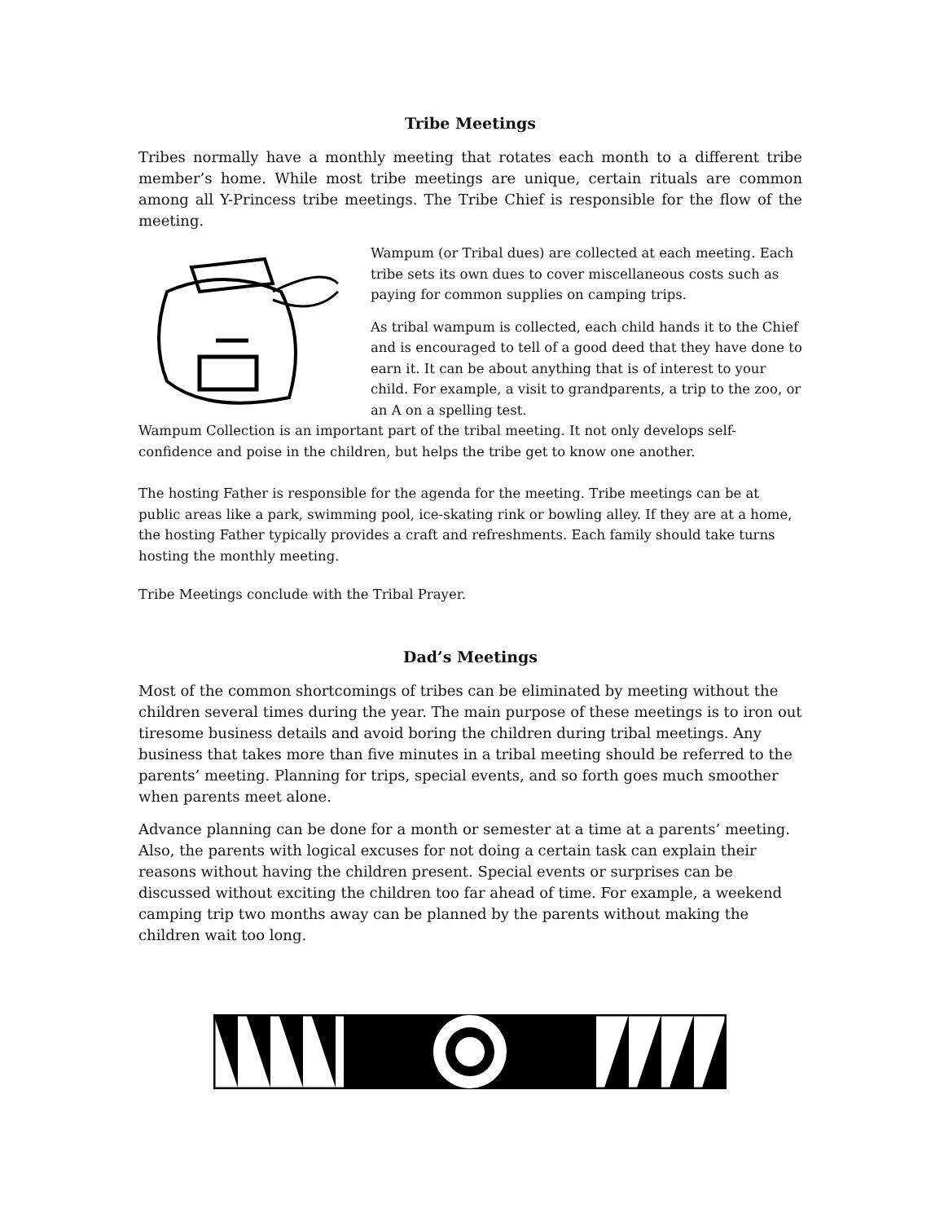Tribe Meetings
Tribes normally have a monthly meeting that rotates each month to a different tribe member’s home. While most tribe meetings are unique, certain rituals are common among all Y-Princess tribe meetings. The Tribe Chief is responsible for the flow of the meeting.
Wampum (or Tribal dues) are collected at each meeting. Each tribe sets its own dues to cover miscellaneous costs such as paying for common supplies on camping trips.
As tribal wampum is collected, each child hands it to the Chief and is encouraged to tell of a good deed that they have done to earn it. It can be about anything that is of interest to your child. For example, a visit to grandparents, a trip to the zoo, or an A on a spelling test.
Wampum Collection is an important part of the tribal meeting. It not only develops self-confidence and poise in the children, but helps the tribe get to know one another.
The hosting Father is responsible for the agenda for the meeting. Tribe meetings can be at public areas like a park, swimming pool, ice-skating rink or bowling alley. If they are at a home, the hosting Father typically provides a craft and refreshments. Each family should take turns hosting the monthly meeting.
Tribe Meetings conclude with the Tribal Prayer.
Dad’s Meetings
Most of the common shortcomings of tribes can be eliminated by meeting without the children several times during the year. The main purpose of these meetings is to iron out tiresome business details and avoid boring the children during tribal meetings. Any business that takes more than five minutes in a tribal meeting should be referred to the parents’ meeting. Planning for trips, special events, and so forth goes much smoother when parents meet alone.
Advance planning can be done for a month or semester at a time at a parents’ meeting. Also, the parents with logical excuses for not doing a certain task can explain their reasons without having the children present. Special events or surprises can be discussed without exciting the children too far ahead of time. For example, a weekend camping trip two months away can be planned by the parents without making the children wait too long.